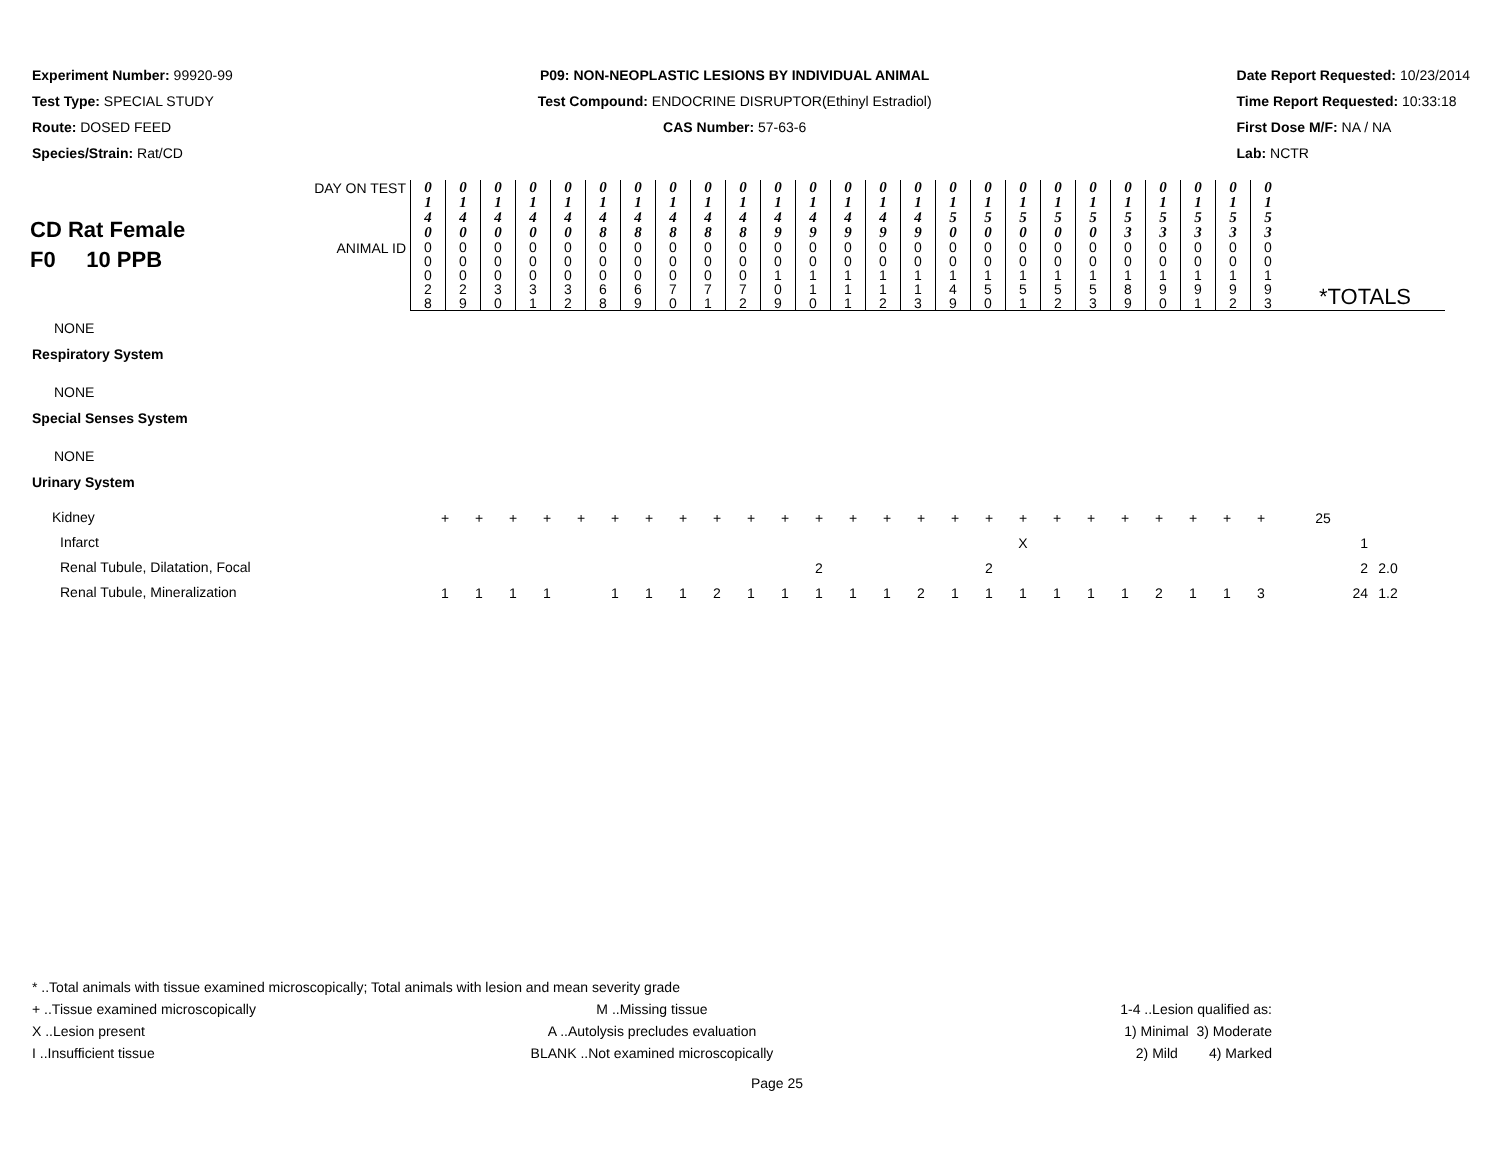Experiment Number: 99920-99
Test Type: SPECIAL STUDY
Route: DOSED FEED
Species/Strain: Rat/CD
P09: NON-NEOPLASTIC LESIONS BY INDIVIDUAL ANIMAL
Test Compound: ENDOCRINE DISRUPTOR(Ethinyl Estradiol)
CAS Number: 57-63-6
Date Report Requested: 10/23/2014
Time Report Requested: 10:33:18
First Dose M/F: NA / NA
Lab: NCTR
| CD Rat Female F0 10 PPB | DAY ON TEST | 0 1 4 0 | 0 1 4 0 | 0 1 4 0 | 0 1 4 0 | 0 1 4 0 | 0 1 4 8 | 0 1 4 8 | 0 1 4 8 | 0 1 4 8 | 0 1 4 8 | 0 1 4 9 | 0 1 4 9 | 0 1 4 9 | 0 1 4 9 | 0 1 4 9 | 0 1 5 0 | 0 1 5 0 | 0 1 5 0 | 0 1 5 0 | 0 1 5 0 | 0 1 5 3 | 0 1 5 3 | 0 1 5 3 | 0 1 5 3 | 0 1 5 3 | |
| | ANIMAL ID | 0 0 0 2 8 | 0 0 0 2 9 | 0 0 0 3 0 | 0 0 0 3 1 | 0 0 0 3 2 | 0 0 0 6 8 | 0 0 0 6 9 | 0 0 0 7 0 | 0 0 0 7 1 | 0 0 0 7 2 | 0 0 1 0 9 | 0 0 1 1 0 | 0 0 1 1 1 | 0 0 1 1 2 | 0 0 1 1 3 | 0 0 1 4 9 | 0 0 1 5 0 | 0 0 1 5 1 | 0 0 1 5 2 | 0 0 1 5 3 | 0 0 1 8 9 | 0 0 1 9 0 | 0 0 1 9 1 | 0 0 1 9 2 | 0 0 1 9 3 | *TOTALS |
NONE
Respiratory System
NONE
Special Senses System
NONE
Urinary System
| Kidney | + | + | + | + | + | + | + | + | + | + | + | + | + | + | + | + | + | + | + | + | + | + | + | + | + | 25 | |
| Infarct | | | | | | | | | | | | | | | | | | X | | | | | | | | 1 | |
| Renal Tubule, Dilatation, Focal | | | | | | | | | | | | 2 | | | | | 2 | | | | | | | | | 2 | 2.0 |
| Renal Tubule, Mineralization | 1 | 1 | 1 | 1 | | 1 | 1 | 1 | 2 | 1 | 1 | 1 | 1 | 1 | 2 | 1 | 1 | 1 | 1 | 1 | 1 | 2 | 1 | 1 | 3 | 24 | 1.2 |
* ..Total animals with tissue examined microscopically; Total animals with lesion and mean severity grade
+ ..Tissue examined microscopically
M ..Missing tissue 1-4 ..Lesion qualified as:
X ..Lesion present A ..Autolysis precludes evaluation
1) Minimal 3) Moderate
I ..Insufficient tissue BLANK ..Not examined microscopically
2) Mild 4) Marked
Page 25